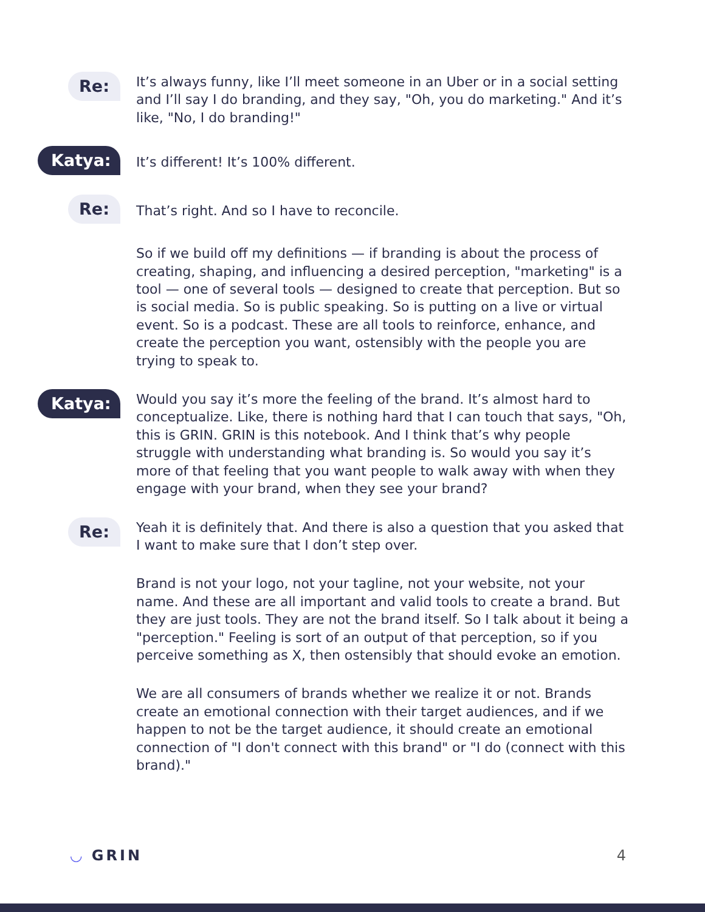Re:
It’s always funny, like I’ll meet someone in an Uber or in a social setting and I’ll say I do branding, and they say, "Oh, you do marketing." And it’s like, "No, I do branding!"
Katya:
It’s different! It’s 100% different.
Re:
That’s right. And so I have to reconcile.
So if we build off my definitions — if branding is about the process of creating, shaping, and influencing a desired perception, "marketing" is a tool — one of several tools — designed to create that perception. But so is social media. So is public speaking. So is putting on a live or virtual event. So is a podcast. These are all tools to reinforce, enhance, and create the perception you want, ostensibly with the people you are trying to speak to.
Katya:
Would you say it’s more the feeling of the brand. It’s almost hard to conceptualize. Like, there is nothing hard that I can touch that says, "Oh, this is GRIN. GRIN is this notebook. And I think that’s why people struggle with understanding what branding is. So would you say it’s more of that feeling that you want people to walk away with when they engage with your brand, when they see your brand?
Re:
Yeah it is definitely that. And there is also a question that you asked that I want to make sure that I don’t step over.
Brand is not your logo, not your tagline, not your website, not your name. And these are all important and valid tools to create a brand. But they are just tools. They are not the brand itself. So I talk about it being a "perception." Feeling is sort of an output of that perception, so if you perceive something as X, then ostensibly that should evoke an emotion.
We are all consumers of brands whether we realize it or not. Brands create an emotional connection with their target audiences, and if we happen to not be the target audience, it should create an emotional connection of "I don't connect with this brand" or "I do (connect with this brand)."
◡ GRIN 4